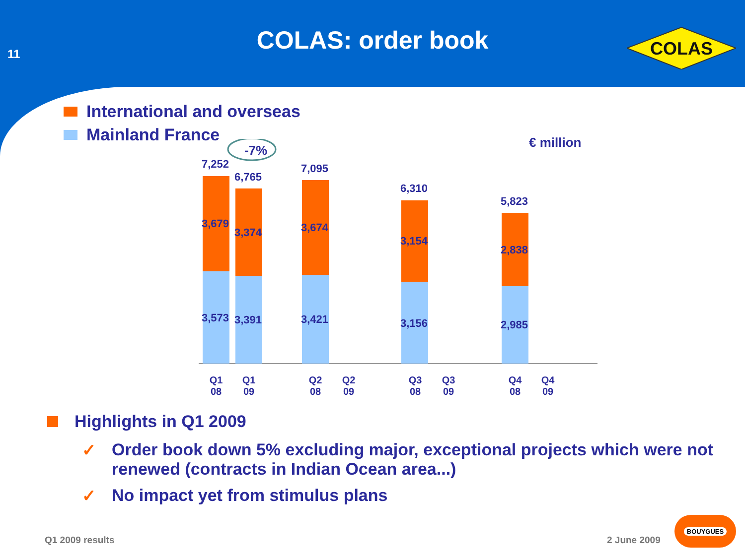11
COLAS: order book
COLAS
International and overseas
Mainland France
€ million
-7%
7,252
3,679
3,573
6,765
3,374
3,391
7,095
3,674
3,421
6,310
3,154
3,156
5,823
2,838
2,985
Q1
08
Q1
09
Q2
08
Q2
09
Q3
08
Q3
09
Q4
08
Q4
09
Highlights in Q1 2009
✓ Order book down 5% excluding major, exceptional projects which were not renewed (contracts in Indian Ocean area...)
✓ No impact yet from stimulus plans
Q1 2009 results 2 June 2009
BOUYGUES